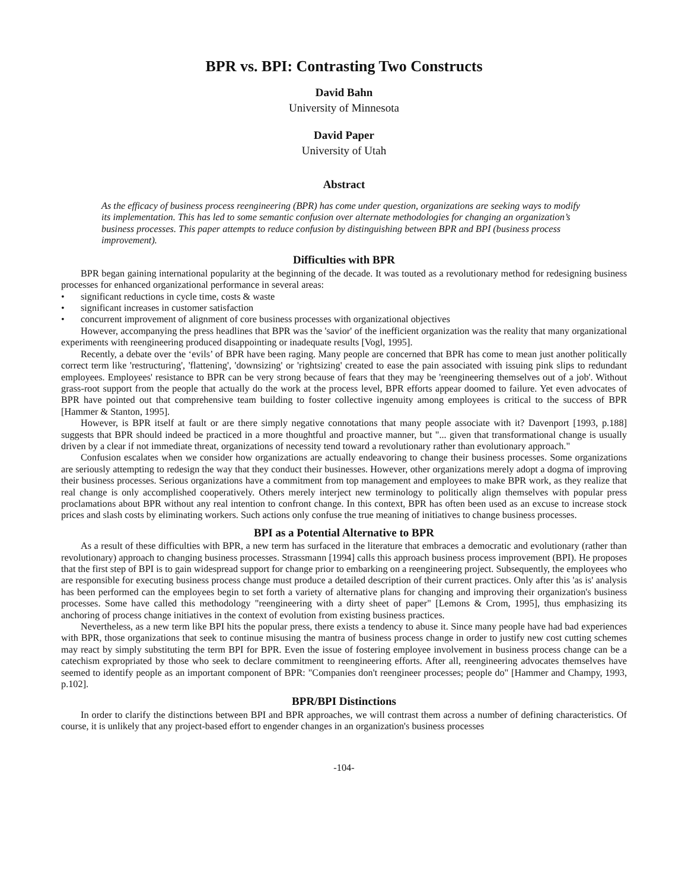BPR vs. BPI: Contrasting Two Constructs
David Bahn
University of Minnesota
David Paper
University of Utah
Abstract
As the efficacy of business process reengineering (BPR) has come under question, organizations are seeking ways to modify its implementation. This has led to some semantic confusion over alternate methodologies for changing an organization’s business processes. This paper attempts to reduce confusion by distinguishing between BPR and BPI (business process improvement).
Difficulties with BPR
BPR began gaining international popularity at the beginning of the decade. It was touted as a revolutionary method for redesigning business processes for enhanced organizational performance in several areas:
• significant reductions in cycle time, costs & waste
• significant increases in customer satisfaction
• concurrent improvement of alignment of core business processes with organizational objectives
However, accompanying the press headlines that BPR was the 'savior' of the inefficient organization was the reality that many organizational experiments with reengineering produced disappointing or inadequate results [Vogl, 1995].
Recently, a debate over the ‘evils’ of BPR have been raging. Many people are concerned that BPR has come to mean just another politically correct term like 'restructuring', 'flattening', 'downsizing' or 'rightsizing' created to ease the pain associated with issuing pink slips to redundant employees. Employees' resistance to BPR can be very strong because of fears that they may be 'reengineering themselves out of a job'. Without grass-root support from the people that actually do the work at the process level, BPR efforts appear doomed to failure. Yet even advocates of BPR have pointed out that comprehensive team building to foster collective ingenuity among employees is critical to the success of BPR [Hammer & Stanton, 1995].
However, is BPR itself at fault or are there simply negative connotations that many people associate with it? Davenport [1993, p.188] suggests that BPR should indeed be practiced in a more thoughtful and proactive manner, but "... given that transformational change is usually driven by a clear if not immediate threat, organizations of necessity tend toward a revolutionary rather than evolutionary approach."
Confusion escalates when we consider how organizations are actually endeavoring to change their business processes. Some organizations are seriously attempting to redesign the way that they conduct their businesses. However, other organizations merely adopt a dogma of improving their business processes. Serious organizations have a commitment from top management and employees to make BPR work, as they realize that real change is only accomplished cooperatively. Others merely interject new terminology to politically align themselves with popular press proclamations about BPR without any real intention to confront change. In this context, BPR has often been used as an excuse to increase stock prices and slash costs by eliminating workers. Such actions only confuse the true meaning of initiatives to change business processes.
BPI as a Potential Alternative to BPR
As a result of these difficulties with BPR, a new term has surfaced in the literature that embraces a democratic and evolutionary (rather than revolutionary) approach to changing business processes. Strassmann [1994] calls this approach business process improvement (BPI). He proposes that the first step of BPI is to gain widespread support for change prior to embarking on a reengineering project. Subsequently, the employees who are responsible for executing business process change must produce a detailed description of their current practices. Only after this 'as is' analysis has been performed can the employees begin to set forth a variety of alternative plans for changing and improving their organization's business processes. Some have called this methodology "reengineering with a dirty sheet of paper" [Lemons & Crom, 1995], thus emphasizing its anchoring of process change initiatives in the context of evolution from existing business practices.
Nevertheless, as a new term like BPI hits the popular press, there exists a tendency to abuse it. Since many people have had bad experiences with BPR, those organizations that seek to continue misusing the mantra of business process change in order to justify new cost cutting schemes may react by simply substituting the term BPI for BPR. Even the issue of fostering employee involvement in business process change can be a catechism expropriated by those who seek to declare commitment to reengineering efforts. After all, reengineering advocates themselves have seemed to identify people as an important component of BPR: "Companies don't reengineer processes; people do" [Hammer and Champy, 1993, p.102].
BPR/BPI Distinctions
In order to clarify the distinctions between BPI and BPR approaches, we will contrast them across a number of defining characteristics. Of course, it is unlikely that any project-based effort to engender changes in an organization's business processes
-104-